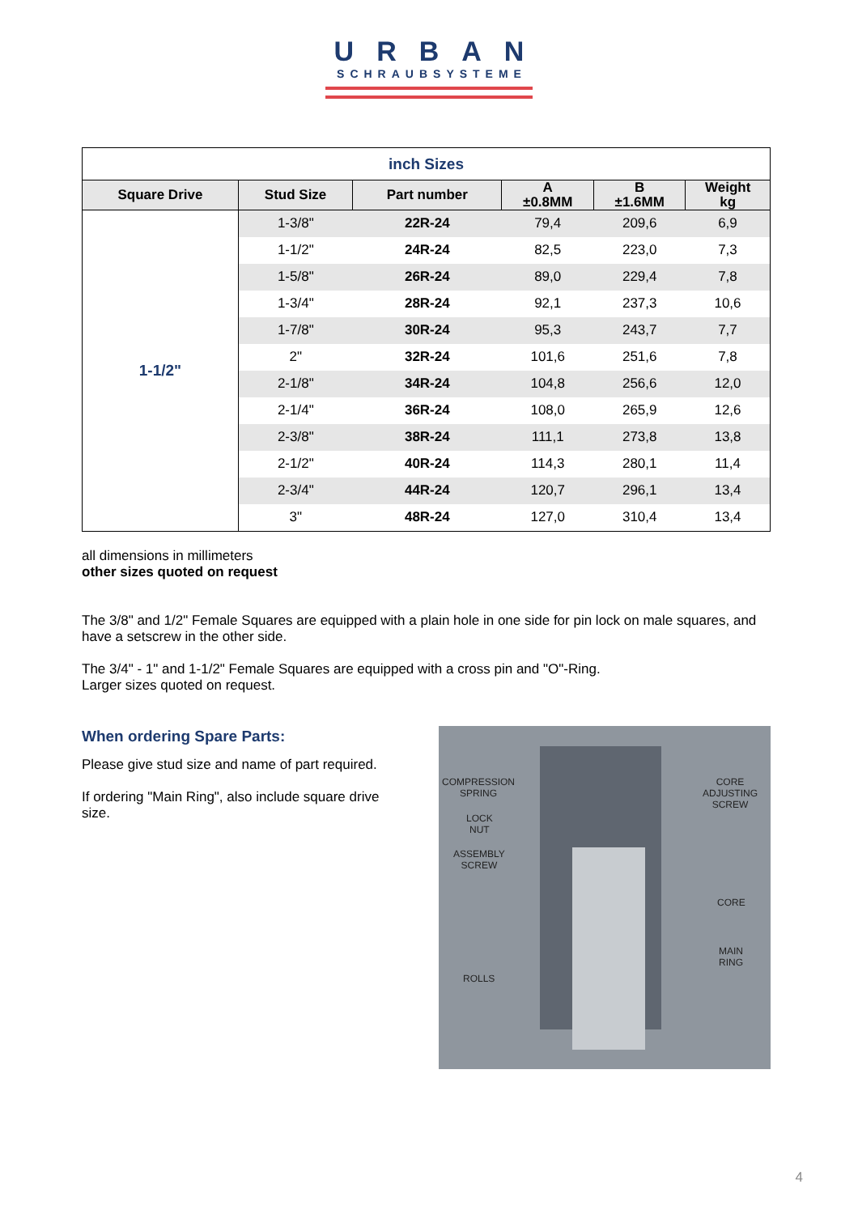URBAN
SCHRAUBSYSTEME
| inch Sizes | | | | | |
| --- | --- | --- | --- | --- | --- |
| Square Drive | Stud Size | Part number | A ±0.8MM | B ±1.6MM | Weight kg |
| 1-1/2" | 1-3/8" | 22R-24 | 79,4 | 209,6 | 6,9 |
| | 1-1/2" | 24R-24 | 82,5 | 223,0 | 7,3 |
| | 1-5/8" | 26R-24 | 89,0 | 229,4 | 7,8 |
| | 1-3/4" | 28R-24 | 92,1 | 237,3 | 10,6 |
| | 1-7/8" | 30R-24 | 95,3 | 243,7 | 7,7 |
| | 2" | 32R-24 | 101,6 | 251,6 | 7,8 |
| | 2-1/8" | 34R-24 | 104,8 | 256,6 | 12,0 |
| | 2-1/4" | 36R-24 | 108,0 | 265,9 | 12,6 |
| | 2-3/8" | 38R-24 | 111,1 | 273,8 | 13,8 |
| | 2-1/2" | 40R-24 | 114,3 | 280,1 | 11,4 |
| | 2-3/4" | 44R-24 | 120,7 | 296,1 | 13,4 |
| | 3" | 48R-24 | 127,0 | 310,4 | 13,4 |
all dimensions in millimeters
other sizes quoted on request
The 3/8" and 1/2" Female Squares are equipped with a plain hole in one side for pin lock on male squares, and have a setscrew in the other side.
The 3/4" - 1" and 1-1/2" Female Squares are equipped with a cross pin and "O"-Ring.
Larger sizes quoted on request.
When ordering Spare Parts:
Please give stud size and name of part required.
If ordering "Main Ring", also include square drive size.
COMPRESSION
SPRING
LOCK
NUT
ASSEMBLY
SCREW
ROLLS
CORE
ADJUSTING
SCREW
CORE
MAIN
RING
4